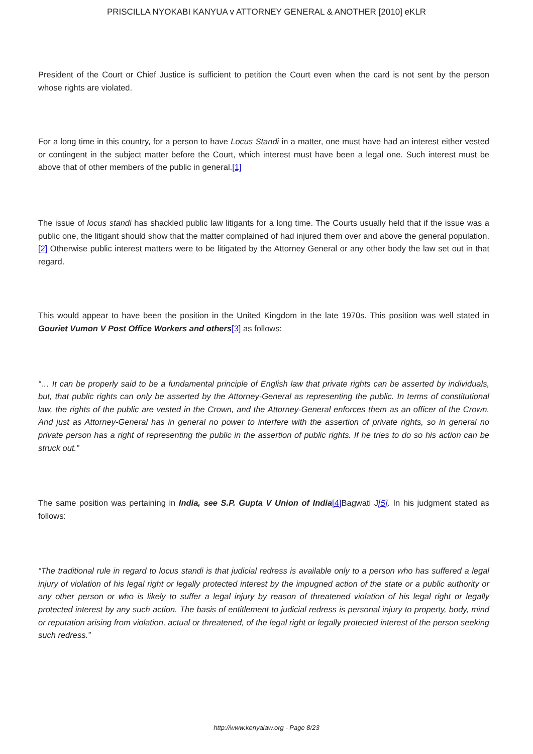PRISCILLA NYOKABI KANYUA v ATTORNEY GENERAL & ANOTHER [2010] eKLR
President of the Court or Chief Justice is sufficient to petition the Court even when the card is not sent by the person whose rights are violated.
For a long time in this country, for a person to have Locus Standi in a matter, one must have had an interest either vested or contingent in the subject matter before the Court, which interest must have been a legal one. Such interest must be above that of other members of the public in general.[1]
The issue of locus standi has shackled public law litigants for a long time. The Courts usually held that if the issue was a public one, the litigant should show that the matter complained of had injured them over and above the general population.[2] Otherwise public interest matters were to be litigated by the Attorney General or any other body the law set out in that regard.
This would appear to have been the position in the United Kingdom in the late 1970s. This position was well stated in Gouriet Vumon V Post Office Workers and others[3] as follows:
“… It can be properly said to be a fundamental principle of English law that private rights can be asserted by individuals, but, that public rights can only be asserted by the Attorney-General as representing the public. In terms of constitutional law, the rights of the public are vested in the Crown, and the Attorney-General enforces them as an officer of the Crown. And just as Attorney-General has in general no power to interfere with the assertion of private rights, so in general no private person has a right of representing the public in the assertion of public rights. If he tries to do so his action can be struck out.”
The same position was pertaining in India, see S.P. Gupta V Union of India[4] Bagwati J[5]. In his judgment stated as follows:
“The traditional rule in regard to locus standi is that judicial redress is available only to a person who has suffered a legal injury of violation of his legal right or legally protected interest by the impugned action of the state or a public authority or any other person or who is likely to suffer a legal injury by reason of threatened violation of his legal right or legally protected interest by any such action. The basis of entitlement to judicial redress is personal injury to property, body, mind or reputation arising from violation, actual or threatened, of the legal right or legally protected interest of the person seeking such redress.”
http://www.kenyalaw.org - Page 8/23